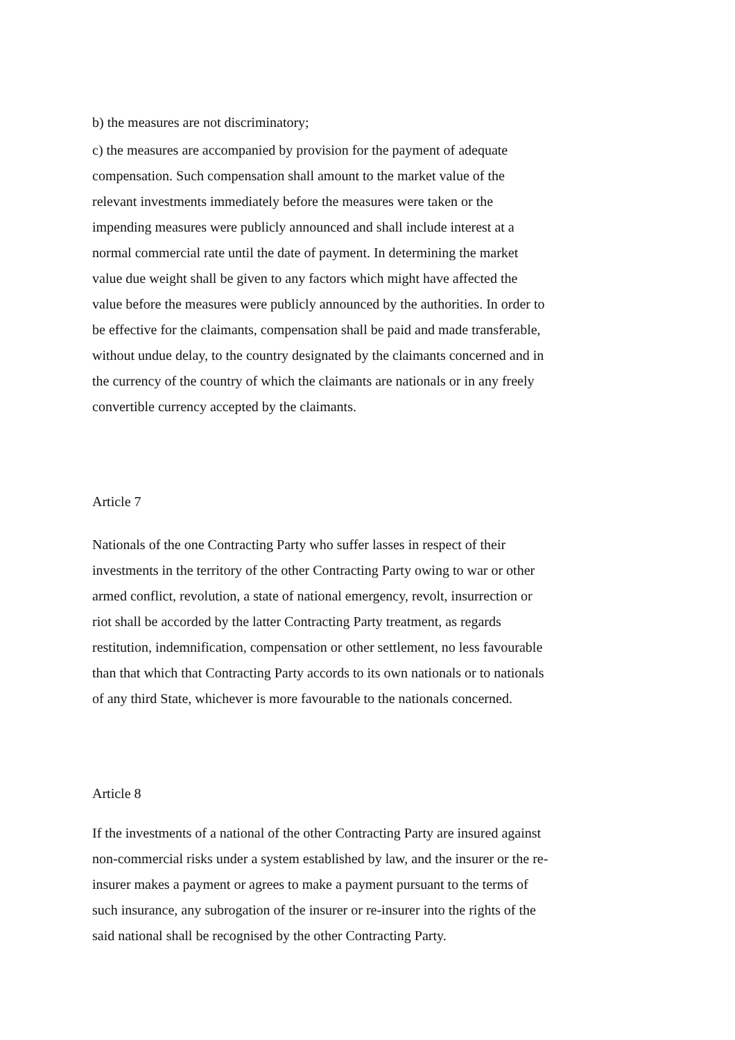b) the measures are not discriminatory;
c) the measures are accompanied by provision for the payment of adequate
compensation. Such compensation shall amount to the market value of the
relevant investments immediately before the measures were taken or the
impending measures were publicly announced and shall include interest at a
normal commercial rate until the date of payment. In determining the market
value due weight shall be given to any factors which might have affected the
value before the measures were publicly announced by the authorities. In order to
be effective for the claimants, compensation shall be paid and made transferable,
without undue delay, to the country designated by the claimants concerned and in
the currency of the country of which the claimants are nationals or in any freely
convertible currency accepted by the claimants.
Article 7
Nationals of the one Contracting Party who suffer lasses in respect of their
investments in the territory of the other Contracting Party owing to war or other
armed conflict, revolution, a state of national emergency, revolt, insurrection or
riot shall be accorded by the latter Contracting Party treatment, as regards
restitution, indemnification, compensation or other settlement, no less favourable
than that which that Contracting Party accords to its own nationals or to nationals
of any third State, whichever is more favourable to the nationals concerned.
Article 8
If the investments of a national of the other Contracting Party are insured against
non-commercial risks under a system established by law, and the insurer or the re-
insurer makes a payment or agrees to make a payment pursuant to the terms of
such insurance, any subrogation of the insurer or re-insurer into the rights of the
said national shall be recognised by the other Contracting Party.